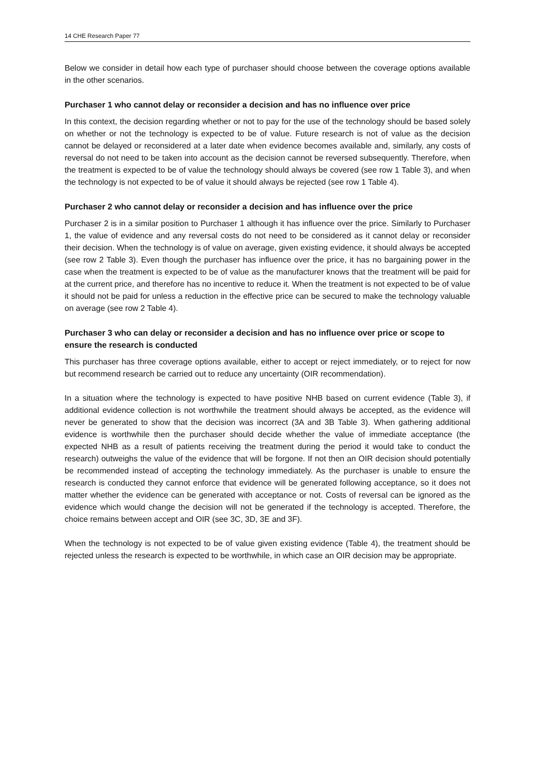14 CHE Research Paper 77
Below we consider in detail how each type of purchaser should choose between the coverage options available in the other scenarios.
Purchaser 1 who cannot delay or reconsider a decision and has no influence over price
In this context, the decision regarding whether or not to pay for the use of the technology should be based solely on whether or not the technology is expected to be of value. Future research is not of value as the decision cannot be delayed or reconsidered at a later date when evidence becomes available and, similarly, any costs of reversal do not need to be taken into account as the decision cannot be reversed subsequently. Therefore, when the treatment is expected to be of value the technology should always be covered (see row 1 Table 3), and when the technology is not expected to be of value it should always be rejected (see row 1 Table 4).
Purchaser 2 who cannot delay or reconsider a decision and has influence over the price
Purchaser 2 is in a similar position to Purchaser 1 although it has influence over the price. Similarly to Purchaser 1, the value of evidence and any reversal costs do not need to be considered as it cannot delay or reconsider their decision. When the technology is of value on average, given existing evidence, it should always be accepted (see row 2 Table 3). Even though the purchaser has influence over the price, it has no bargaining power in the case when the treatment is expected to be of value as the manufacturer knows that the treatment will be paid for at the current price, and therefore has no incentive to reduce it. When the treatment is not expected to be of value it should not be paid for unless a reduction in the effective price can be secured to make the technology valuable on average (see row 2 Table 4).
Purchaser 3 who can delay or reconsider a decision and has no influence over price or scope to ensure the research is conducted
This purchaser has three coverage options available, either to accept or reject immediately, or to reject for now but recommend research be carried out to reduce any uncertainty (OIR recommendation).
In a situation where the technology is expected to have positive NHB based on current evidence (Table 3), if additional evidence collection is not worthwhile the treatment should always be accepted, as the evidence will never be generated to show that the decision was incorrect (3A and 3B Table 3). When gathering additional evidence is worthwhile then the purchaser should decide whether the value of immediate acceptance (the expected NHB as a result of patients receiving the treatment during the period it would take to conduct the research) outweighs the value of the evidence that will be forgone. If not then an OIR decision should potentially be recommended instead of accepting the technology immediately. As the purchaser is unable to ensure the research is conducted they cannot enforce that evidence will be generated following acceptance, so it does not matter whether the evidence can be generated with acceptance or not. Costs of reversal can be ignored as the evidence which would change the decision will not be generated if the technology is accepted. Therefore, the choice remains between accept and OIR (see 3C, 3D, 3E and 3F).
When the technology is not expected to be of value given existing evidence (Table 4), the treatment should be rejected unless the research is expected to be worthwhile, in which case an OIR decision may be appropriate.